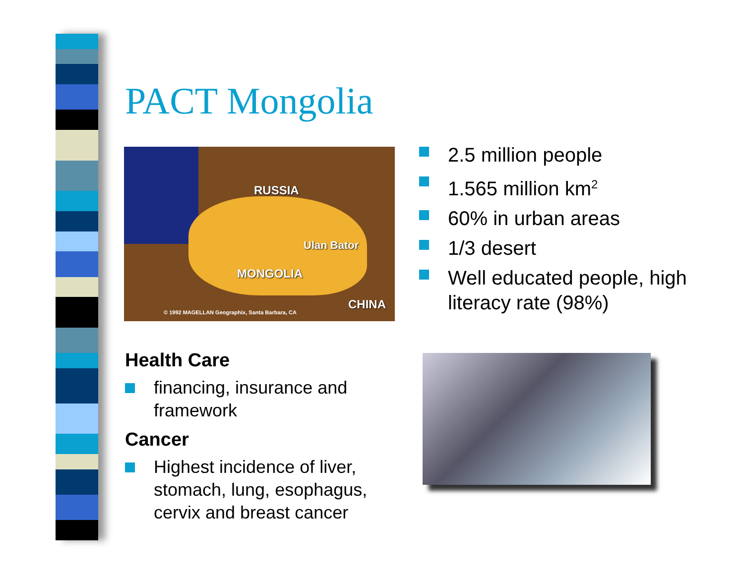PACT Mongolia
RUSSIA
Ulan Bator
MONGOLIA
CHINA
© 1992 MAGELLAN Geographix, Santa Barbara, CA
2.5 million people
1.565 million km<sup>2</sup>
60% in urban areas
1/3 desert
Well educated people, high literacy rate (98%)
Health Care
financing, insurance and framework
Cancer
Highest incidence of liver, stomach, lung, esophagus, cervix and breast cancer